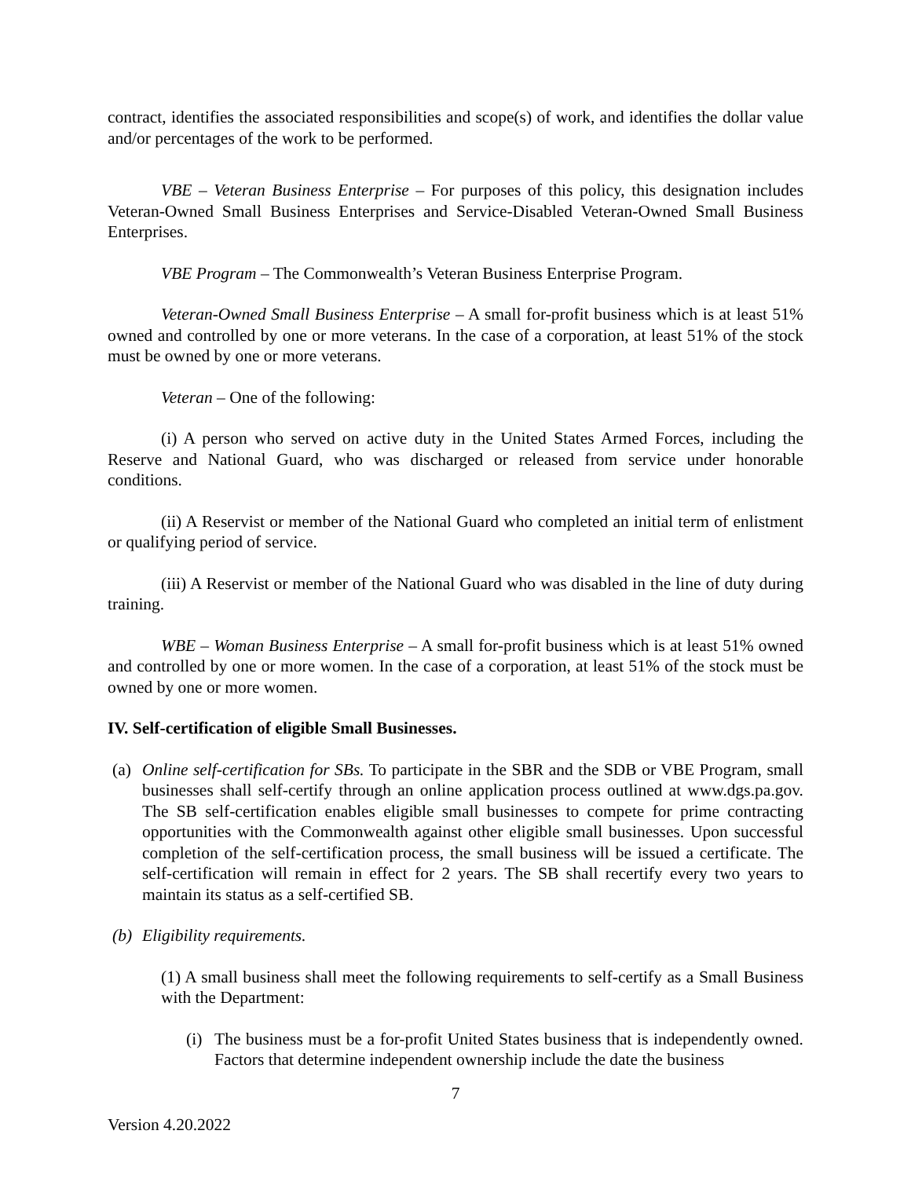contract, identifies the associated responsibilities and scope(s) of work, and identifies the dollar value and/or percentages of the work to be performed.
VBE – Veteran Business Enterprise – For purposes of this policy, this designation includes Veteran-Owned Small Business Enterprises and Service-Disabled Veteran-Owned Small Business Enterprises.
VBE Program – The Commonwealth’s Veteran Business Enterprise Program.
Veteran-Owned Small Business Enterprise – A small for-profit business which is at least 51% owned and controlled by one or more veterans. In the case of a corporation, at least 51% of the stock must be owned by one or more veterans.
Veteran – One of the following:
(i) A person who served on active duty in the United States Armed Forces, including the Reserve and National Guard, who was discharged or released from service under honorable conditions.
(ii) A Reservist or member of the National Guard who completed an initial term of enlistment or qualifying period of service.
(iii) A Reservist or member of the National Guard who was disabled in the line of duty during training.
WBE – Woman Business Enterprise – A small for-profit business which is at least 51% owned and controlled by one or more women. In the case of a corporation, at least 51% of the stock must be owned by one or more women.
IV. Self-certification of eligible Small Businesses.
(a)
Online self-certification for SBs. To participate in the SBR and the SDB or VBE Program, small businesses shall self-certify through an online application process outlined at www.dgs.pa.gov. The SB self-certification enables eligible small businesses to compete for prime contracting opportunities with the Commonwealth against other eligible small businesses. Upon successful completion of the self-certification process, the small business will be issued a certificate. The self-certification will remain in effect for 2 years. The SB shall recertify every two years to maintain its status as a self-certified SB.
(b)
Eligibility requirements.
(1) A small business shall meet the following requirements to self-certify as a Small Business with the Department:
(i)
The business must be a for-profit United States business that is independently owned. Factors that determine independent ownership include the date the business
7
Version 4.20.2022